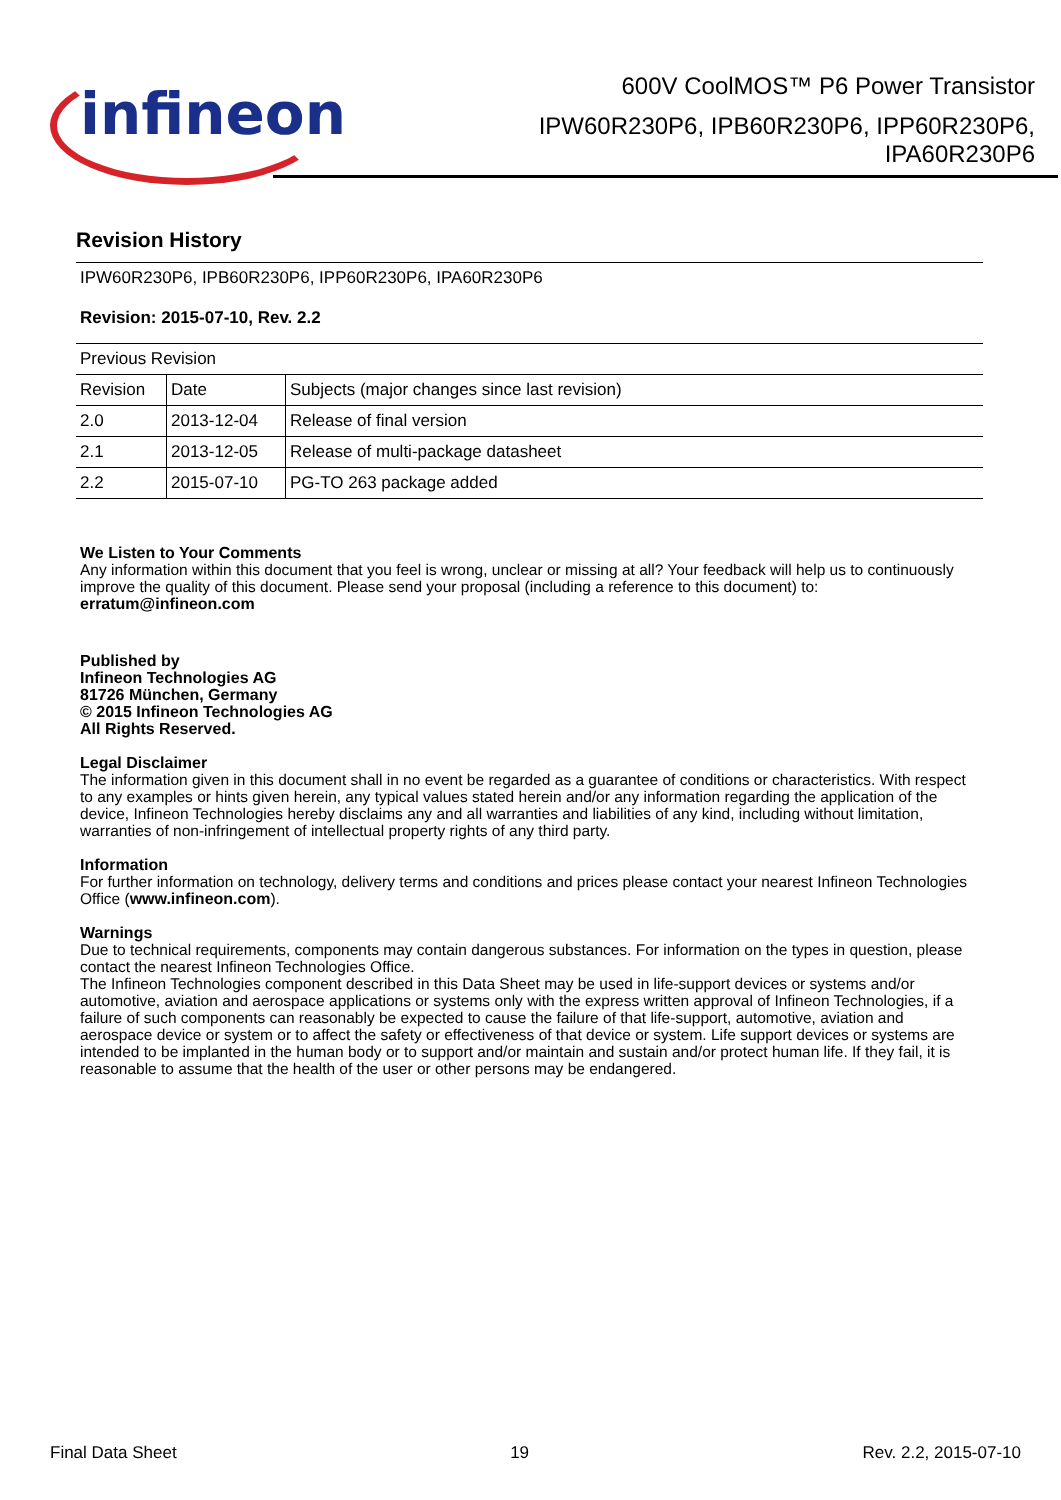infineon
600V CoolMOS™ P6 Power Transistor
IPW60R230P6, IPB60R230P6, IPP60R230P6,
IPA60R230P6
Revision History
| IPW60R230P6, IPB60R230P6, IPP60R230P6, IPA60R230P6 Revision: 2015-07-10, Rev. 2.2 | | |
| Previous Revision | | |
| Revision | Date | Subjects (major changes since last revision) |
| 2.0 | 2013-12-04 | Release of final version |
| 2.1 | 2013-12-05 | Release of multi-package datasheet |
| 2.2 | 2015-07-10 | PG-TO 263 package added |
We Listen to Your Comments
Any information within this document that you feel is wrong, unclear or missing at all? Your feedback will help us to continuously improve the quality of this document. Please send your proposal (including a reference to this document) to:
erratum@infineon.com
Published by
Infineon Technologies AG
81726 München, Germany
© 2015 Infineon Technologies AG
All Rights Reserved.
Legal Disclaimer
The information given in this document shall in no event be regarded as a guarantee of conditions or characteristics. With respect to any examples or hints given herein, any typical values stated herein and/or any information regarding the application of the device, Infineon Technologies hereby disclaims any and all warranties and liabilities of any kind, including without limitation, warranties of non-infringement of intellectual property rights of any third party.
Information
For further information on technology, delivery terms and conditions and prices please contact your nearest Infineon Technologies Office (www.infineon.com).
Warnings
Due to technical requirements, components may contain dangerous substances. For information on the types in question, please contact the nearest Infineon Technologies Office.
The Infineon Technologies component described in this Data Sheet may be used in life-support devices or systems and/or automotive, aviation and aerospace applications or systems only with the express written approval of Infineon Technologies, if a failure of such components can reasonably be expected to cause the failure of that life-support, automotive, aviation and aerospace device or system or to affect the safety or effectiveness of that device or system. Life support devices or systems are intended to be implanted in the human body or to support and/or maintain and sustain and/or protect human life. If they fail, it is reasonable to assume that the health of the user or other persons may be endangered.
Final Data Sheet 19 Rev. 2.2, 2015-07-10